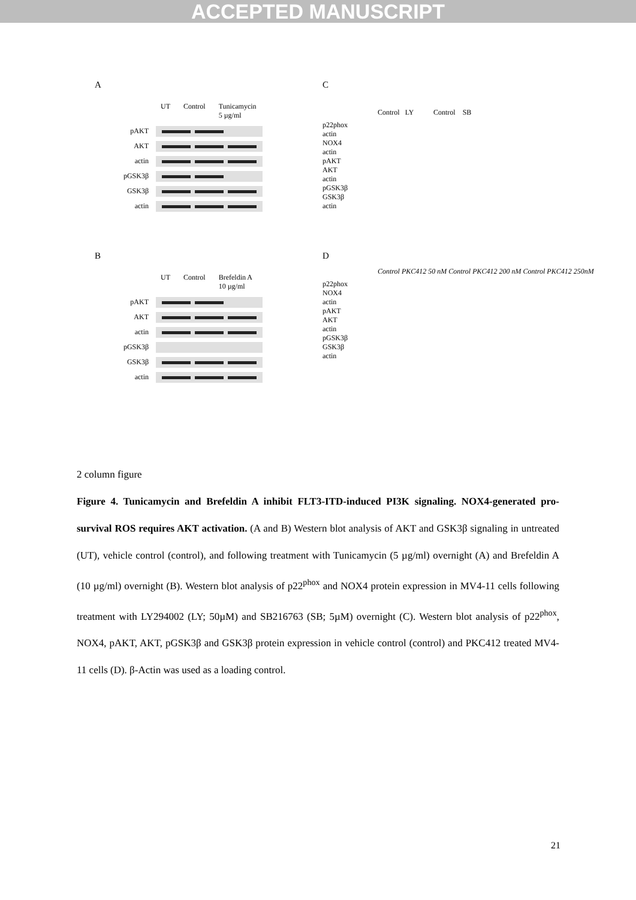ACCEPTED MANUSCRIPT
A
UT Control Tunicamycin
5 µg/ml
pAKT
AKT
actin
pGSK3β
GSK3β
actin
C
Control LY Control SB
p22phox
actin
NOX4
actin
pAKT
AKT
actin
pGSK3β
GSK3β
actin
B
UT Control Brefeldin A
10 µg/ml
pAKT
AKT
actin
pGSK3β
GSK3β
actin
D
Control PKC412 50 nM Control PKC412 200 nM Control PKC412 250nM
p22phox
NOX4
actin
pAKT
AKT
actin
pGSK3β
GSK3β
actin
2 column figure
Figure 4. Tunicamycin and Brefeldin A inhibit FLT3-ITD-induced PI3K signaling. NOX4-generated pro-survival ROS requires AKT activation. (A and B) Western blot analysis of AKT and GSK3β signaling in untreated (UT), vehicle control (control), and following treatment with Tunicamycin (5 µg/ml) overnight (A) and Brefeldin A (10 µg/ml) overnight (B). Western blot analysis of p22<sup>phox</sup> and NOX4 protein expression in MV4-11 cells following treatment with LY294002 (LY; 50µM) and SB216763 (SB; 5µM) overnight (C). Western blot analysis of p22<sup>phox</sup>, NOX4, pAKT, AKT, pGSK3β and GSK3β protein expression in vehicle control (control) and PKC412 treated MV4-11 cells (D). β-Actin was used as a loading control.
21